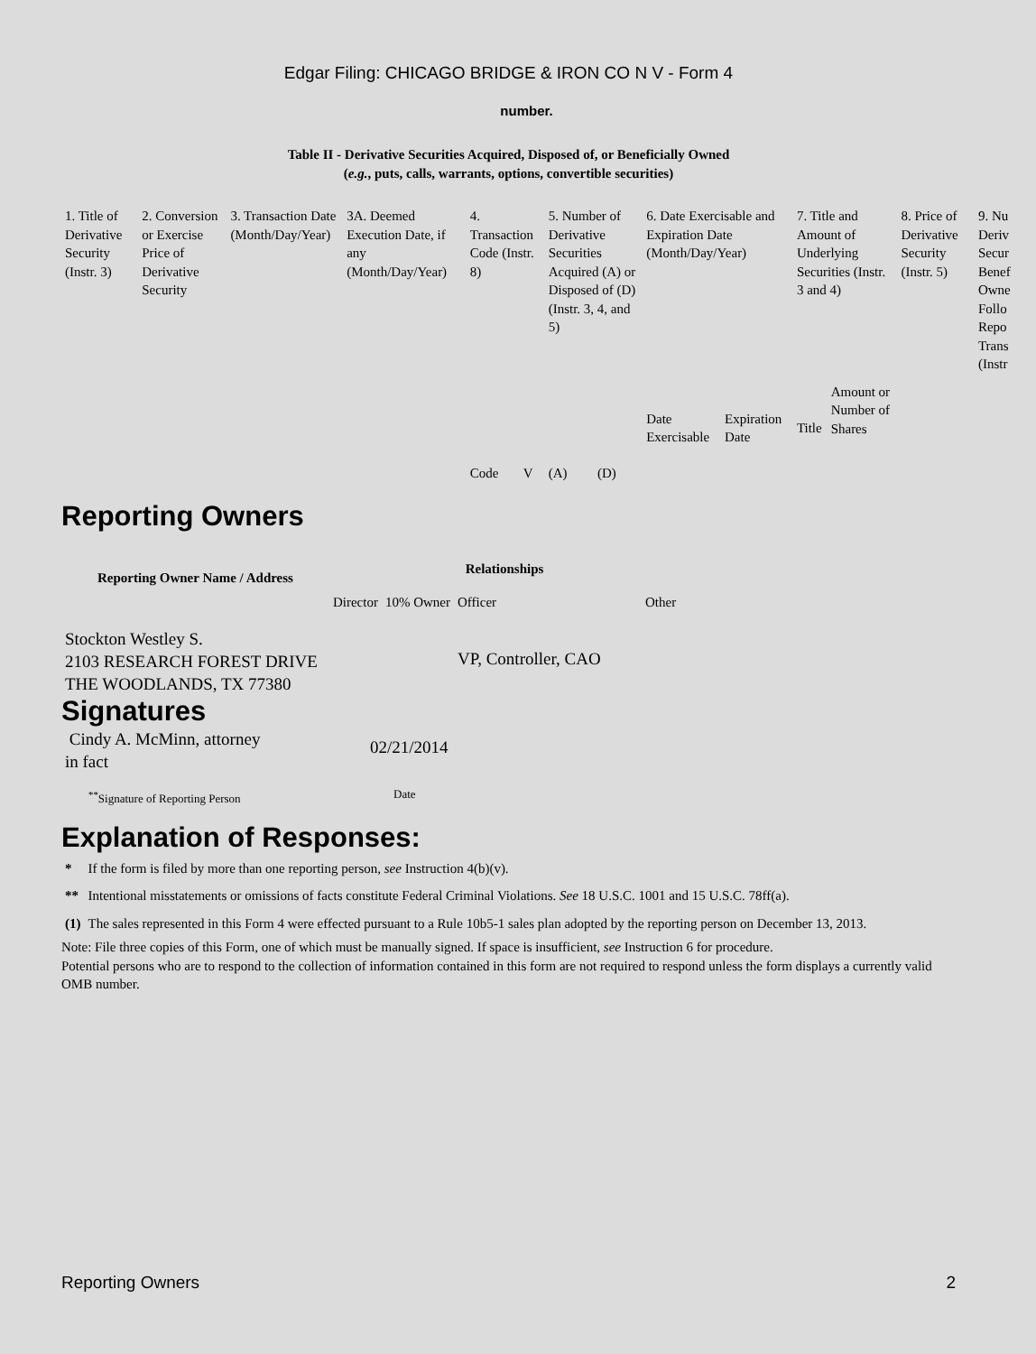Edgar Filing: CHICAGO BRIDGE & IRON CO N V - Form 4
number.
Table II - Derivative Securities Acquired, Disposed of, or Beneficially Owned
(e.g., puts, calls, warrants, options, convertible securities)
| 1. Title of Derivative Security (Instr. 3) | 2. Conversion or Exercise Price of Derivative Security | 3. Transaction Date (Month/Day/Year) | 3A. Deemed Execution Date, if any (Month/Day/Year) | 4. Transaction Code (Instr. 8) | | 5. Number of Derivative Securities Acquired (A) or Disposed of (D) (Instr. 3, 4, and 5) | | 6. Date Exercisable and Expiration Date (Month/Day/Year) | | 7. Title and Amount of Underlying Securities (Instr. 3 and 4) | | 8. Price of Derivative Security (Instr. 5) | 9. Nu Deriv Secur Benef Owne Follo Repo Trans (Instr |
| | | | | Code | V | (A) | (D) | Date Exercisable | Expiration Date | Title | Amount or Number of Shares | | |
Reporting Owners
| Reporting Owner Name / Address | Relationships | | | |
| --- | --- | --- | --- | --- |
| | Director | 10% Owner | Officer | Other |
| Stockton Westley S. 2103 RESEARCH FOREST DRIVE THE WOODLANDS, TX 77380 | | | VP, Controller, CAO | |
Signatures
| Cindy A. McMinn, attorney in fact | 02/21/2014 |
| <sup>**</sup> Signature of Reporting Person | Date |
Explanation of Responses:
| * | If the form is filed by more than one reporting person, see Instruction 4(b)(v). |
| ** | Intentional misstatements or omissions of facts constitute Federal Criminal Violations. See 18 U.S.C. 1001 and 15 U.S.C. 78ff(a). |
| (1) | The sales represented in this Form 4 were effected pursuant to a Rule 10b5-1 sales plan adopted by the reporting person on December 13, 2013. |
Note: File three copies of this Form, one of which must be manually signed. If space is insufficient, see Instruction 6 for procedure.
Potential persons who are to respond to the collection of information contained in this form are not required to respond unless the form displays a currently valid OMB number.
Reporting Owners 2